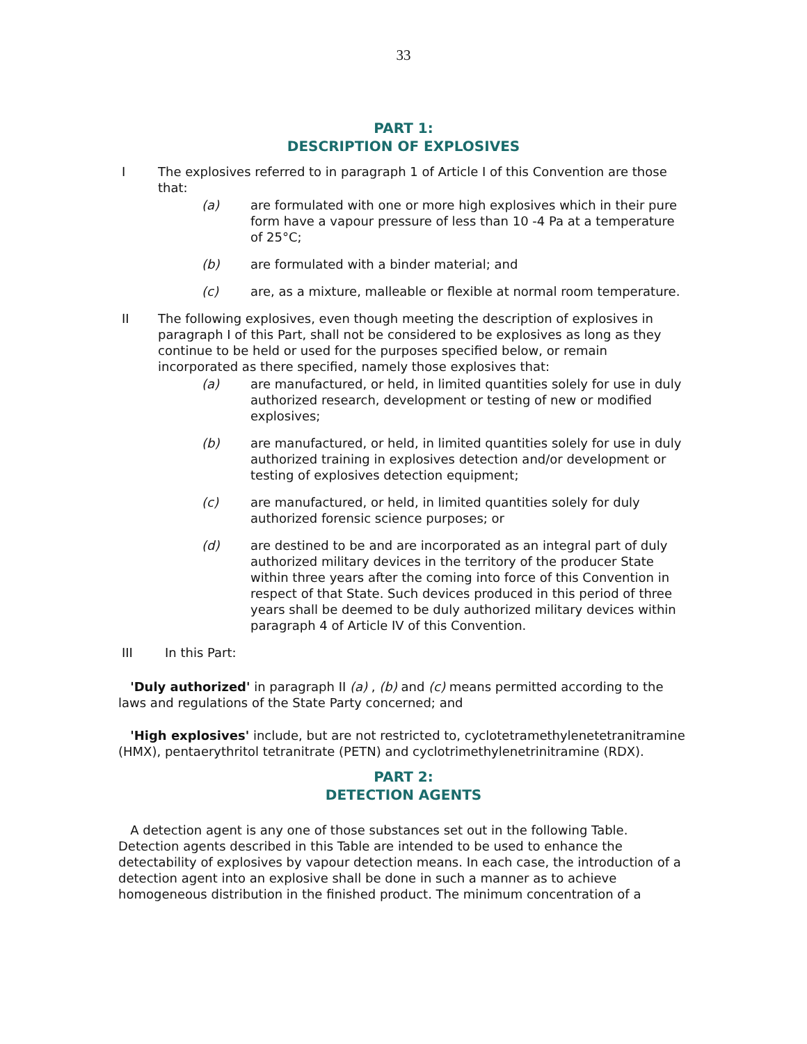33
PART 1:
DESCRIPTION OF EXPLOSIVES
I The explosives referred to in paragraph 1 of Article I of this Convention are those that:
(a) are formulated with one or more high explosives which in their pure form have a vapour pressure of less than 10 -4 Pa at a temperature of 25°C;
(b) are formulated with a binder material; and
(c) are, as a mixture, malleable or flexible at normal room temperature.
II The following explosives, even though meeting the description of explosives in paragraph I of this Part, shall not be considered to be explosives as long as they continue to be held or used for the purposes specified below, or remain incorporated as there specified, namely those explosives that:
(a) are manufactured, or held, in limited quantities solely for use in duly authorized research, development or testing of new or modified explosives;
(b) are manufactured, or held, in limited quantities solely for use in duly authorized training in explosives detection and/or development or testing of explosives detection equipment;
(c) are manufactured, or held, in limited quantities solely for duly authorized forensic science purposes; or
(d) are destined to be and are incorporated as an integral part of duly authorized military devices in the territory of the producer State within three years after the coming into force of this Convention in respect of that State. Such devices produced in this period of three years shall be deemed to be duly authorized military devices within paragraph 4 of Article IV of this Convention.
III In this Part:
'Duly authorized' in paragraph II (a) , (b) and (c) means permitted according to the laws and regulations of the State Party concerned; and
'High explosives' include, but are not restricted to, cyclotetramethylenetetranitramine (HMX), pentaerythritol tetranitrate (PETN) and cyclotrimethylenetrinitramine (RDX).
PART 2:
DETECTION AGENTS
A detection agent is any one of those substances set out in the following Table. Detection agents described in this Table are intended to be used to enhance the detectability of explosives by vapour detection means. In each case, the introduction of a detection agent into an explosive shall be done in such a manner as to achieve homogeneous distribution in the finished product. The minimum concentration of a